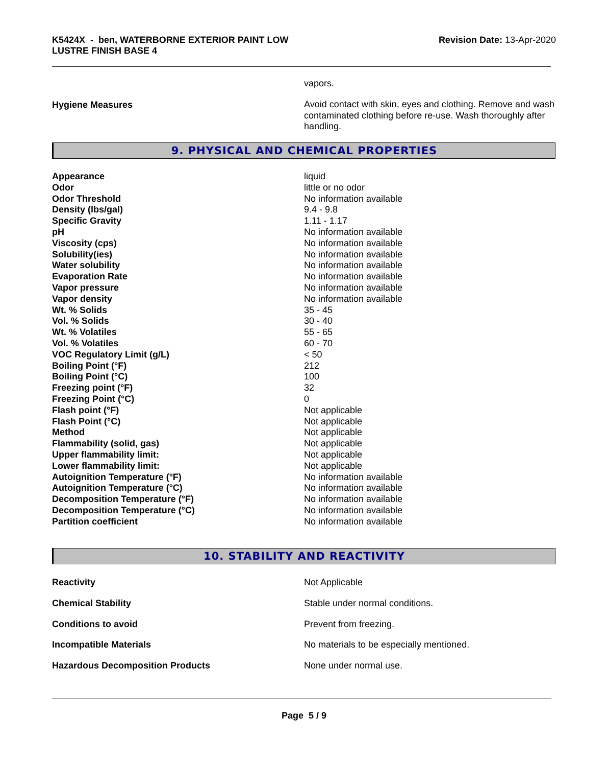K5424X - ben, WATERBORNE EXTERIOR PAINT LOW
LUSTRE FINISH BASE 4
Revision Date: 13-Apr-2020
| | vapors. |
| Hygiene Measures | Avoid contact with skin, eyes and clothing. Remove and wash contaminated clothing before re-use. Wash thoroughly after handling. |
9. PHYSICAL AND CHEMICAL PROPERTIES
| Appearance | liquid |
| Odor | little or no odor |
| Odor Threshold | No information available |
| Density (lbs/gal) | 9.4 - 9.8 |
| Specific Gravity | 1.11 - 1.17 |
| pH | No information available |
| Viscosity (cps) | No information available |
| Solubility(ies) | No information available |
| Water solubility | No information available |
| Evaporation Rate | No information available |
| Vapor pressure | No information available |
| Vapor density | No information available |
| Wt. % Solids | 35 - 45 |
| Vol. % Solids | 30 - 40 |
| Wt. % Volatiles | 55 - 65 |
| Vol. % Volatiles | 60 - 70 |
| VOC Regulatory Limit (g/L) | < 50 |
| Boiling Point (°F) | 212 |
| Boiling Point (°C) | 100 |
| Freezing point (°F) | 32 |
| Freezing Point (°C) | 0 |
| Flash point (°F) | Not applicable |
| Flash Point (°C) | Not applicable |
| Method | Not applicable |
| Flammability (solid, gas) | Not applicable |
| Upper flammability limit: | Not applicable |
| Lower flammability limit: | Not applicable |
| Autoignition Temperature (°F) | No information available |
| Autoignition Temperature (°C) | No information available |
| Decomposition Temperature (°F) | No information available |
| Decomposition Temperature (°C) | No information available |
| Partition coefficient | No information available |
10. STABILITY AND REACTIVITY
| Reactivity | Not Applicable |
| Chemical Stability | Stable under normal conditions. |
| Conditions to avoid | Prevent from freezing. |
| Incompatible Materials | No materials to be especially mentioned. |
| Hazardous Decomposition Products | None under normal use. |
Page 5 / 9